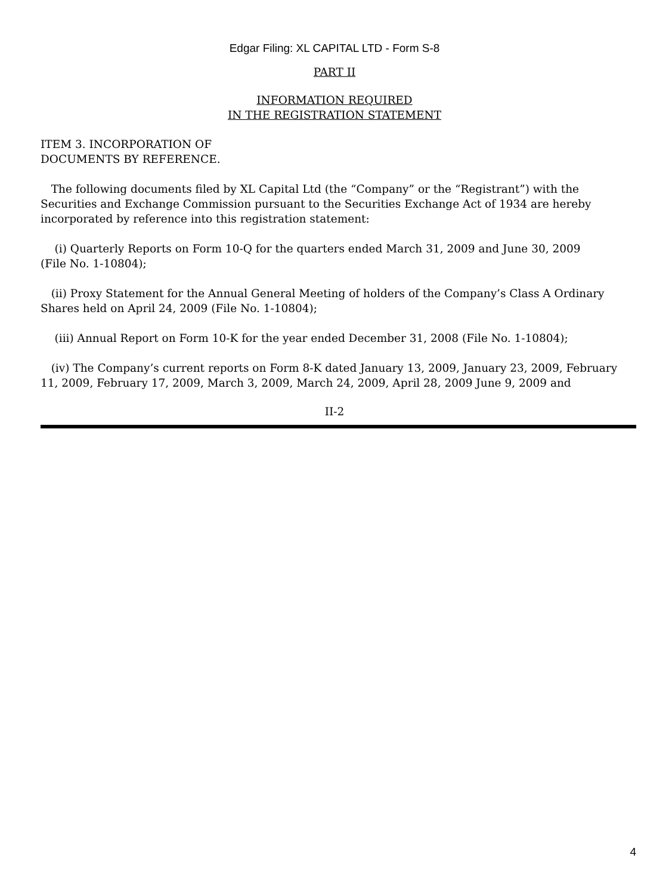Edgar Filing: XL CAPITAL LTD - Form S-8
PART II
INFORMATION REQUIRED
IN THE REGISTRATION STATEMENT
ITEM 3. INCORPORATION OF
DOCUMENTS BY REFERENCE.
The following documents filed by XL Capital Ltd (the “Company” or the “Registrant”) with the Securities and Exchange Commission pursuant to the Securities Exchange Act of 1934 are hereby incorporated by reference into this registration statement:
(i) Quarterly Reports on Form 10-Q for the quarters ended March 31, 2009 and June 30, 2009
(File No. 1-10804);
(ii) Proxy Statement for the Annual General Meeting of holders of the Company’s Class A Ordinary Shares held on April 24, 2009 (File No. 1-10804);
(iii) Annual Report on Form 10-K for the year ended December 31, 2008 (File No. 1-10804);
(iv) The Company’s current reports on Form 8-K dated January 13, 2009, January 23, 2009, February 11, 2009, February 17, 2009, March 3, 2009, March 24, 2009, April 28, 2009 June 9, 2009 and
II-2
4